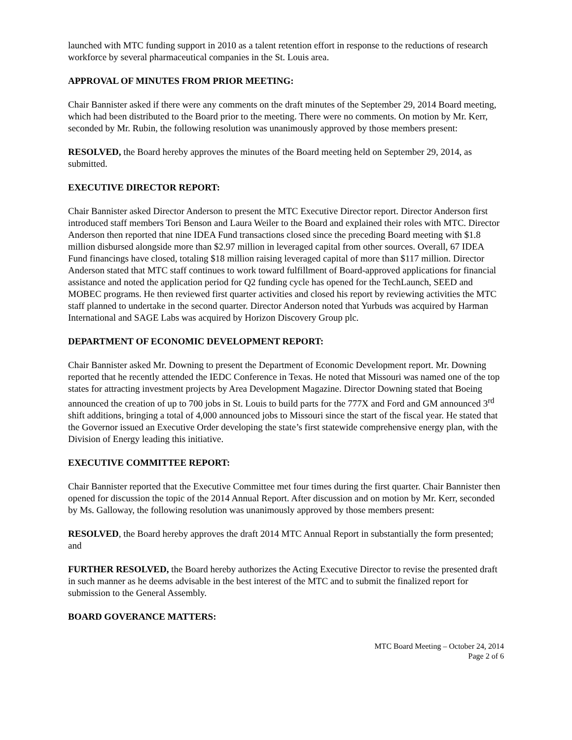launched with MTC funding support in 2010 as a talent retention effort in response to the reductions of research workforce by several pharmaceutical companies in the St. Louis area.
APPROVAL OF MINUTES FROM PRIOR MEETING:
Chair Bannister asked if there were any comments on the draft minutes of the September 29, 2014 Board meeting, which had been distributed to the Board prior to the meeting. There were no comments. On motion by Mr. Kerr, seconded by Mr. Rubin, the following resolution was unanimously approved by those members present:
RESOLVED, the Board hereby approves the minutes of the Board meeting held on September 29, 2014, as submitted.
EXECUTIVE DIRECTOR REPORT:
Chair Bannister asked Director Anderson to present the MTC Executive Director report. Director Anderson first introduced staff members Tori Benson and Laura Weiler to the Board and explained their roles with MTC. Director Anderson then reported that nine IDEA Fund transactions closed since the preceding Board meeting with $1.8 million disbursed alongside more than $2.97 million in leveraged capital from other sources. Overall, 67 IDEA Fund financings have closed, totaling $18 million raising leveraged capital of more than $117 million. Director Anderson stated that MTC staff continues to work toward fulfillment of Board-approved applications for financial assistance and noted the application period for Q2 funding cycle has opened for the TechLaunch, SEED and MOBEC programs. He then reviewed first quarter activities and closed his report by reviewing activities the MTC staff planned to undertake in the second quarter. Director Anderson noted that Yurbuds was acquired by Harman International and SAGE Labs was acquired by Horizon Discovery Group plc.
DEPARTMENT OF ECONOMIC DEVELOPMENT REPORT:
Chair Bannister asked Mr. Downing to present the Department of Economic Development report. Mr. Downing reported that he recently attended the IEDC Conference in Texas. He noted that Missouri was named one of the top states for attracting investment projects by Area Development Magazine. Director Downing stated that Boeing announced the creation of up to 700 jobs in St. Louis to build parts for the 777X and Ford and GM announced 3<sup>rd</sup> shift additions, bringing a total of 4,000 announced jobs to Missouri since the start of the fiscal year. He stated that the Governor issued an Executive Order developing the state’s first statewide comprehensive energy plan, with the Division of Energy leading this initiative.
EXECUTIVE COMMITTEE REPORT:
Chair Bannister reported that the Executive Committee met four times during the first quarter. Chair Bannister then opened for discussion the topic of the 2014 Annual Report. After discussion and on motion by Mr. Kerr, seconded by Ms. Galloway, the following resolution was unanimously approved by those members present:
RESOLVED, the Board hereby approves the draft 2014 MTC Annual Report in substantially the form presented; and
FURTHER RESOLVED, the Board hereby authorizes the Acting Executive Director to revise the presented draft in such manner as he deems advisable in the best interest of the MTC and to submit the finalized report for submission to the General Assembly.
BOARD GOVERANCE MATTERS:
MTC Board Meeting – October 24, 2014
Page 2 of 6